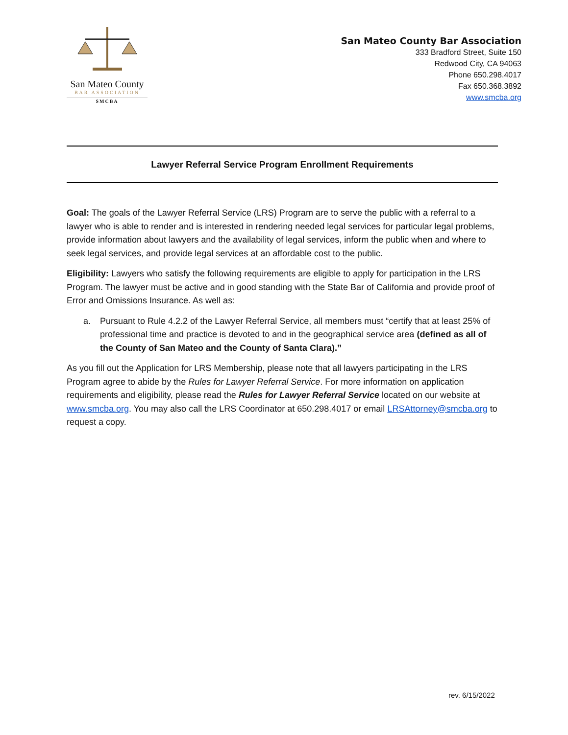San Mateo County
BAR ASSOCIATION
SMCBA
San Mateo County Bar Association
333 Bradford Street, Suite 150
Redwood City, CA 94063
Phone 650.298.4017
Fax 650.368.3892
www.smcba.org
Lawyer Referral Service Program Enrollment Requirements
Goal: The goals of the Lawyer Referral Service (LRS) Program are to serve the public with a referral to a lawyer who is able to render and is interested in rendering needed legal services for particular legal problems, provide information about lawyers and the availability of legal services, inform the public when and where to seek legal services, and provide legal services at an affordable cost to the public.
Eligibility: Lawyers who satisfy the following requirements are eligible to apply for participation in the LRS Program. The lawyer must be active and in good standing with the State Bar of California and provide proof of Error and Omissions Insurance. As well as:
a. Pursuant to Rule 4.2.2 of the Lawyer Referral Service, all members must “certify that at least 25% of professional time and practice is devoted to and in the geographical service area (defined as all of the County of San Mateo and the County of Santa Clara).”
As you fill out the Application for LRS Membership, please note that all lawyers participating in the LRS Program agree to abide by the Rules for Lawyer Referral Service. For more information on application requirements and eligibility, please read the Rules for Lawyer Referral Service located on our website at www.smcba.org. You may also call the LRS Coordinator at 650.298.4017 or email LRSAttorney@smcba.org to request a copy.
rev. 6/15/2022